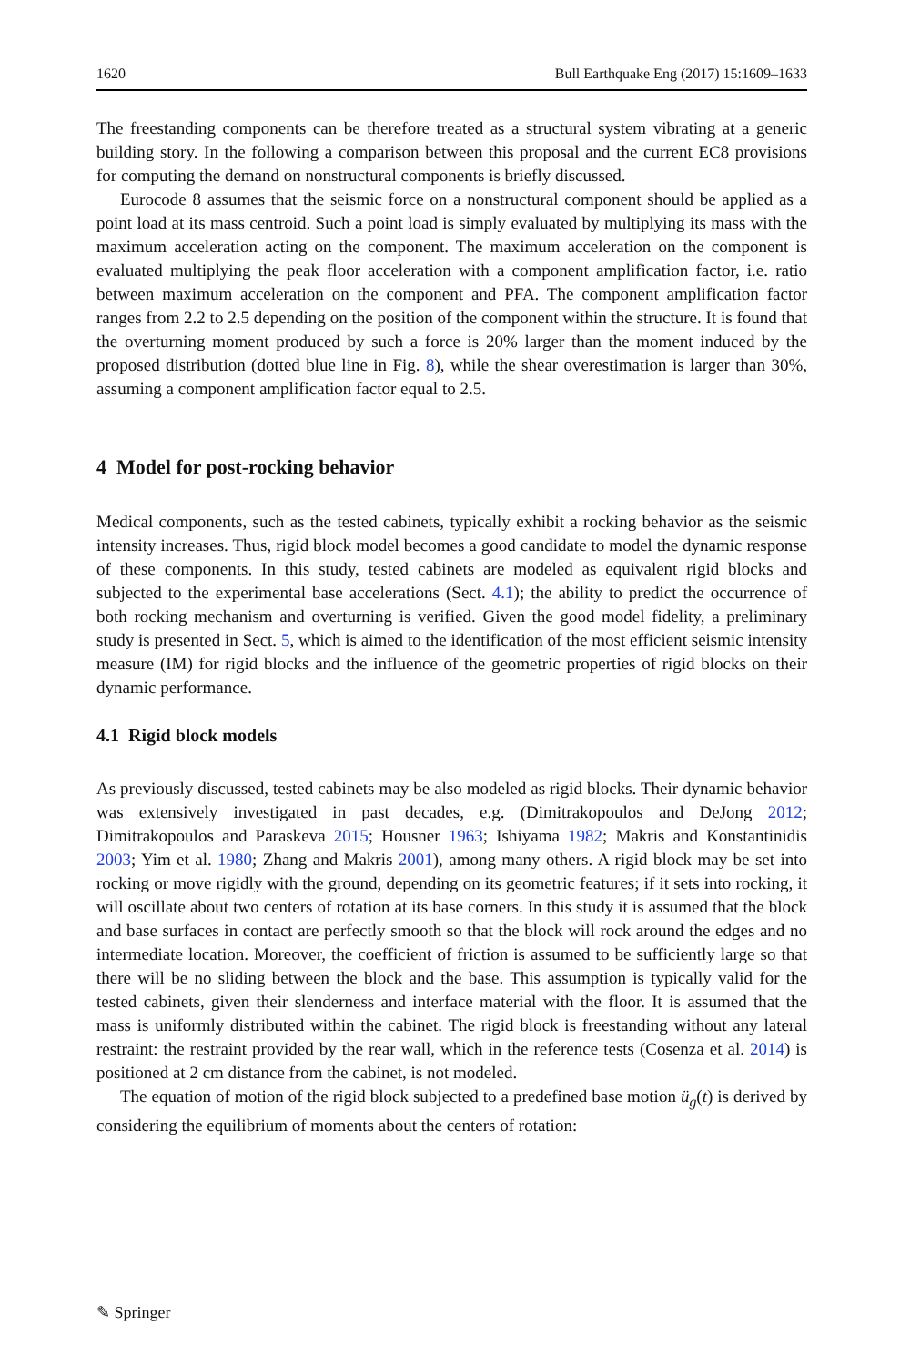1620 Bull Earthquake Eng (2017) 15:1609–1633
The freestanding components can be therefore treated as a structural system vibrating at a generic building story. In the following a comparison between this proposal and the current EC8 provisions for computing the demand on nonstructural components is briefly discussed.
Eurocode 8 assumes that the seismic force on a nonstructural component should be applied as a point load at its mass centroid. Such a point load is simply evaluated by multiplying its mass with the maximum acceleration acting on the component. The maximum acceleration on the component is evaluated multiplying the peak floor acceleration with a component amplification factor, i.e. ratio between maximum acceleration on the component and PFA. The component amplification factor ranges from 2.2 to 2.5 depending on the position of the component within the structure. It is found that the overturning moment produced by such a force is 20% larger than the moment induced by the proposed distribution (dotted blue line in Fig. 8), while the shear overestimation is larger than 30%, assuming a component amplification factor equal to 2.5.
4 Model for post-rocking behavior
Medical components, such as the tested cabinets, typically exhibit a rocking behavior as the seismic intensity increases. Thus, rigid block model becomes a good candidate to model the dynamic response of these components. In this study, tested cabinets are modeled as equivalent rigid blocks and subjected to the experimental base accelerations (Sect. 4.1); the ability to predict the occurrence of both rocking mechanism and overturning is verified. Given the good model fidelity, a preliminary study is presented in Sect. 5, which is aimed to the identification of the most efficient seismic intensity measure (IM) for rigid blocks and the influence of the geometric properties of rigid blocks on their dynamic performance.
4.1 Rigid block models
As previously discussed, tested cabinets may be also modeled as rigid blocks. Their dynamic behavior was extensively investigated in past decades, e.g. (Dimitrakopoulos and DeJong 2012; Dimitrakopoulos and Paraskeva 2015; Housner 1963; Ishiyama 1982; Makris and Konstantinidis 2003; Yim et al. 1980; Zhang and Makris 2001), among many others. A rigid block may be set into rocking or move rigidly with the ground, depending on its geometric features; if it sets into rocking, it will oscillate about two centers of rotation at its base corners. In this study it is assumed that the block and base surfaces in contact are perfectly smooth so that the block will rock around the edges and no intermediate location. Moreover, the coefficient of friction is assumed to be sufficiently large so that there will be no sliding between the block and the base. This assumption is typically valid for the tested cabinets, given their slenderness and interface material with the floor. It is assumed that the mass is uniformly distributed within the cabinet. The rigid block is freestanding without any lateral restraint: the restraint provided by the rear wall, which in the reference tests (Cosenza et al. 2014) is positioned at 2 cm distance from the cabinet, is not modeled.
The equation of motion of the rigid block subjected to a predefined base motion ü<sub>g</sub>(t) is derived by considering the equilibrium of moments about the centers of rotation:
✎ Springer